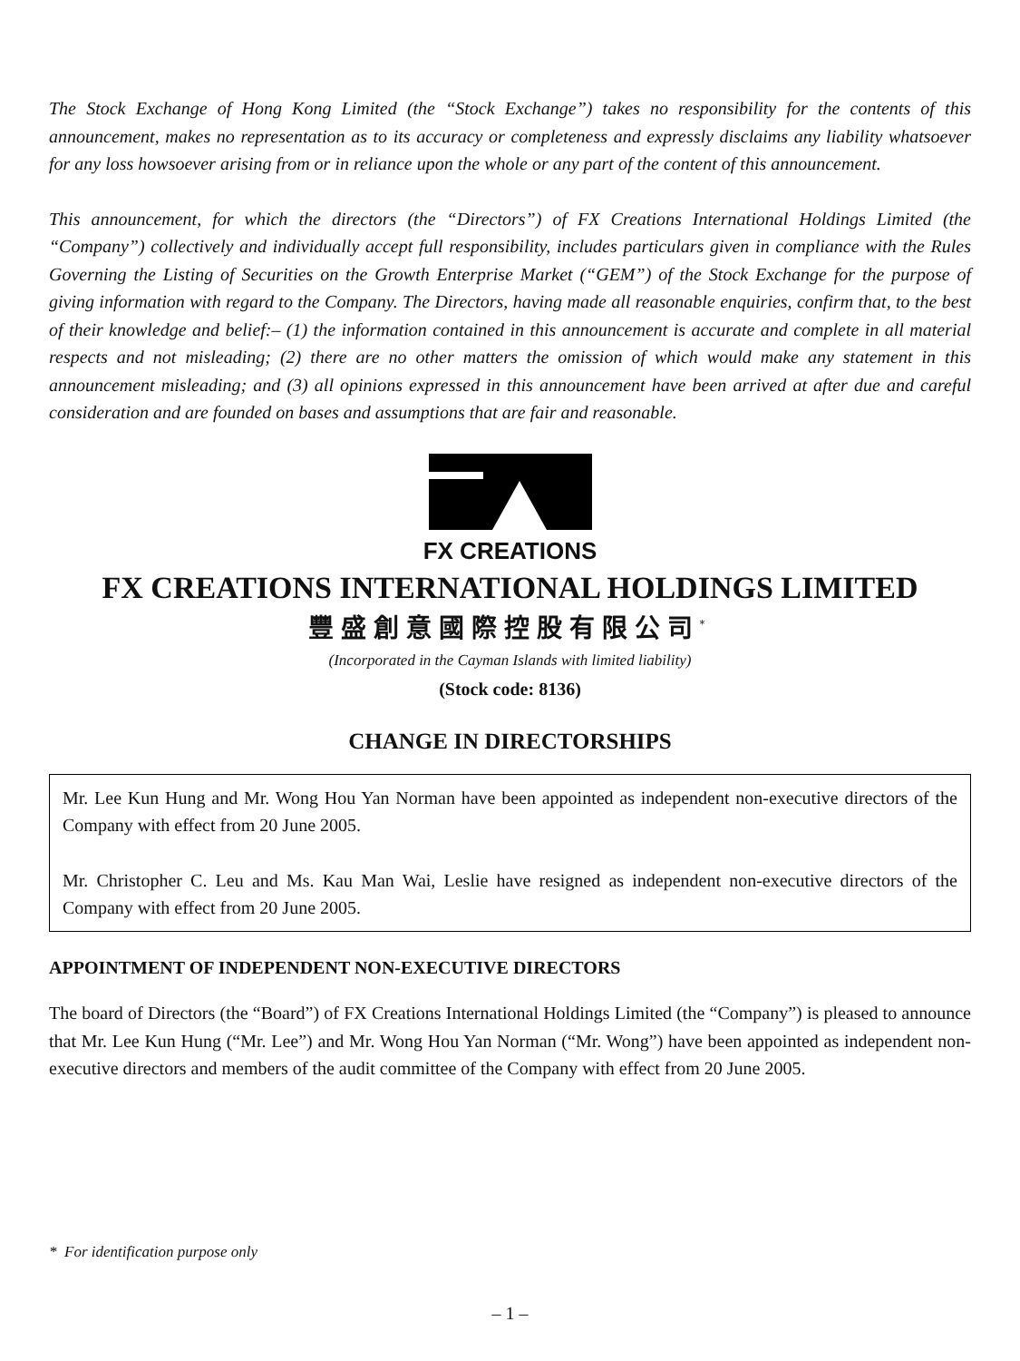The Stock Exchange of Hong Kong Limited (the “Stock Exchange”) takes no responsibility for the contents of this announcement, makes no representation as to its accuracy or completeness and expressly disclaims any liability whatsoever for any loss howsoever arising from or in reliance upon the whole or any part of the content of this announcement.
This announcement, for which the directors (the “Directors”) of FX Creations International Holdings Limited (the “Company”) collectively and individually accept full responsibility, includes particulars given in compliance with the Rules Governing the Listing of Securities on the Growth Enterprise Market (“GEM”) of the Stock Exchange for the purpose of giving information with regard to the Company. The Directors, having made all reasonable enquiries, confirm that, to the best of their knowledge and belief:– (1) the information contained in this announcement is accurate and complete in all material respects and not misleading; (2) there are no other matters the omission of which would make any statement in this announcement misleading; and (3) all opinions expressed in this announcement have been arrived at after due and careful consideration and are founded on bases and assumptions that are fair and reasonable.
FX CREATIONS
FX CREATIONS INTERNATIONAL HOLDINGS LIMITED
豐盛創意國際控股有限公司<sup>*</sup>
(Incorporated in the Cayman Islands with limited liability)
(Stock code: 8136)
CHANGE IN DIRECTORSHIPS
Mr. Lee Kun Hung and Mr. Wong Hou Yan Norman have been appointed as independent non-executive directors of the Company with effect from 20 June 2005.
Mr. Christopher C. Leu and Ms. Kau Man Wai, Leslie have resigned as independent non-executive directors of the Company with effect from 20 June 2005.
APPOINTMENT OF INDEPENDENT NON-EXECUTIVE DIRECTORS
The board of Directors (the “Board”) of FX Creations International Holdings Limited (the “Company”) is pleased to announce that Mr. Lee Kun Hung (“Mr. Lee”) and Mr. Wong Hou Yan Norman (“Mr. Wong”) have been appointed as independent non-executive directors and members of the audit committee of the Company with effect from 20 June 2005.
* For identification purpose only
– 1 –